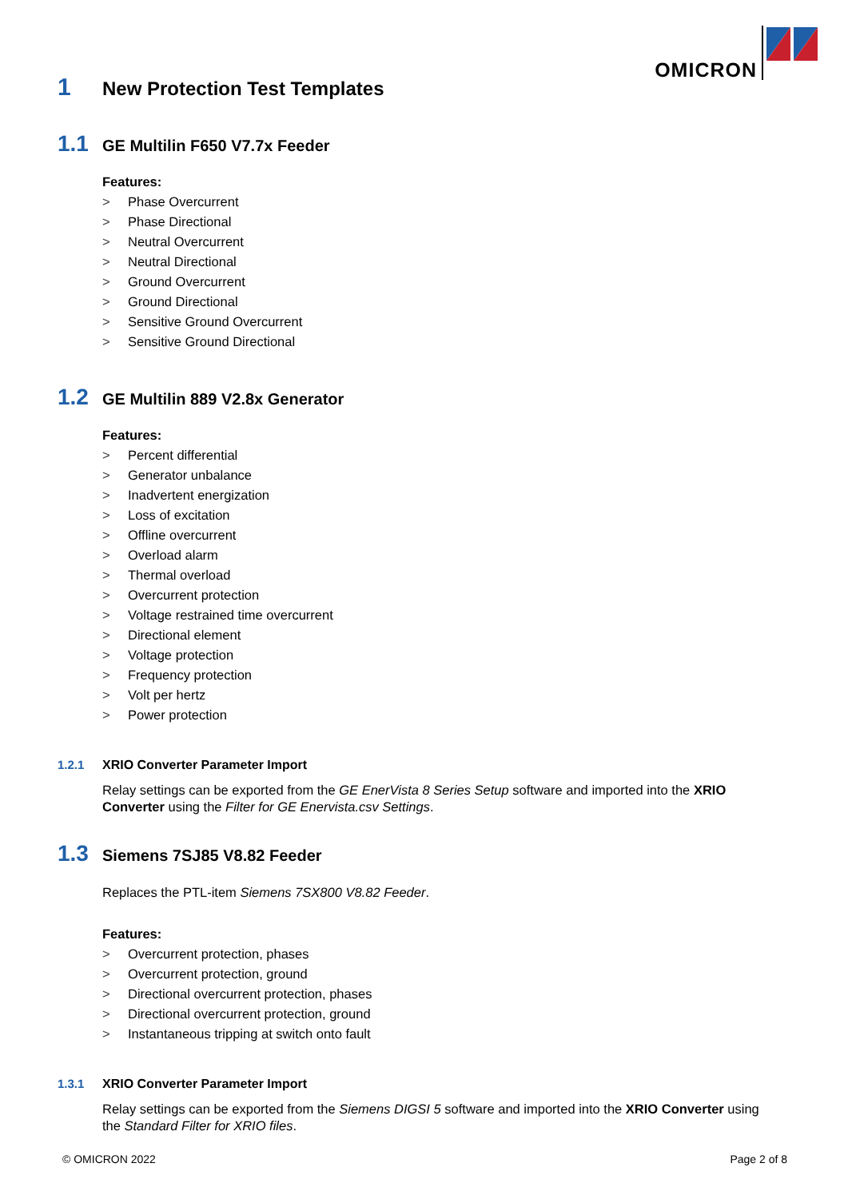OMICRON
1 New Protection Test Templates
1.1 GE Multilin F650 V7.7x Feeder
Features:
> Phase Overcurrent
> Phase Directional
> Neutral Overcurrent
> Neutral Directional
> Ground Overcurrent
> Ground Directional
> Sensitive Ground Overcurrent
> Sensitive Ground Directional
1.2 GE Multilin 889 V2.8x Generator
Features:
> Percent differential
> Generator unbalance
> Inadvertent energization
> Loss of excitation
> Offline overcurrent
> Overload alarm
> Thermal overload
> Overcurrent protection
> Voltage restrained time overcurrent
> Directional element
> Voltage protection
> Frequency protection
> Volt per hertz
> Power protection
1.2.1 XRIO Converter Parameter Import
Relay settings can be exported from the GE EnerVista 8 Series Setup software and imported into the XRIO Converter using the Filter for GE Enervista.csv Settings.
1.3 Siemens 7SJ85 V8.82 Feeder
Replaces the PTL-item Siemens 7SX800 V8.82 Feeder.
Features:
> Overcurrent protection, phases
> Overcurrent protection, ground
> Directional overcurrent protection, phases
> Directional overcurrent protection, ground
> Instantaneous tripping at switch onto fault
1.3.1 XRIO Converter Parameter Import
Relay settings can be exported from the Siemens DIGSI 5 software and imported into the XRIO Converter using the Standard Filter for XRIO files.
© OMICRON 2022 Page 2 of 8